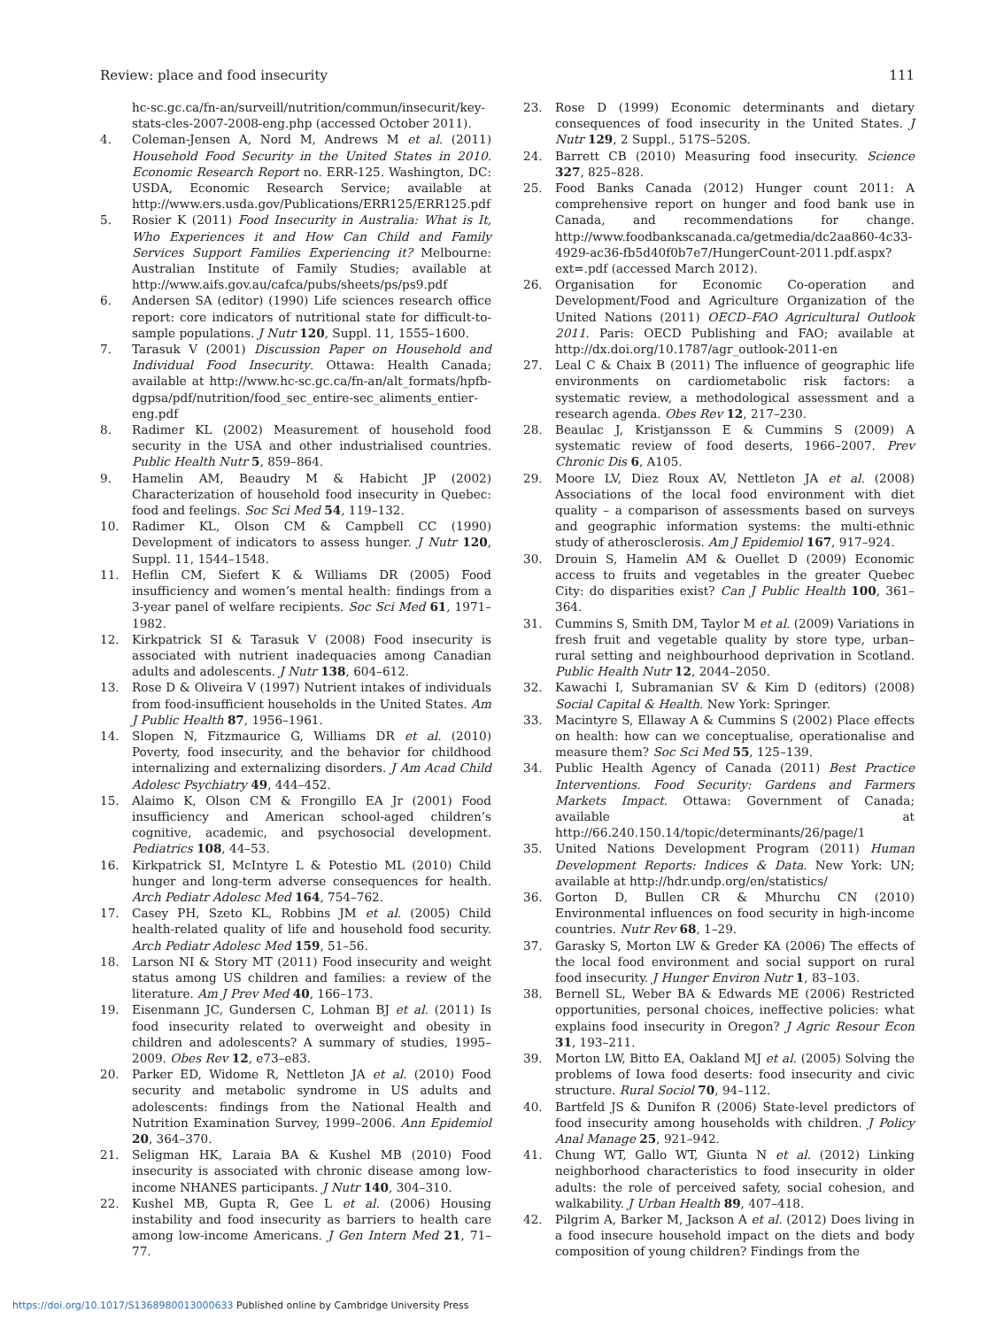Review: place and food insecurity 111
hc-sc.gc.ca/fn-an/surveill/nutrition/commun/insecurit/key-stats-cles-2007-2008-eng.php (accessed October 2011).
4. Coleman-Jensen A, Nord M, Andrews M et al. (2011) Household Food Security in the United States in 2010. Economic Research Report no. ERR-125. Washington, DC: USDA, Economic Research Service; available at http://www.ers.usda.gov/Publications/ERR125/ERR125.pdf
5. Rosier K (2011) Food Insecurity in Australia: What is It, Who Experiences it and How Can Child and Family Services Support Families Experiencing it? Melbourne: Australian Institute of Family Studies; available at http://www.aifs.gov.au/cafca/pubs/sheets/ps/ps9.pdf
6. Andersen SA (editor) (1990) Life sciences research office report: core indicators of nutritional state for difficult-to-sample populations. J Nutr 120, Suppl. 11, 1555–1600.
7. Tarasuk V (2001) Discussion Paper on Household and Individual Food Insecurity. Ottawa: Health Canada; available at http://www.hc-sc.gc.ca/fn-an/alt_formats/hpfb-dgpsa/pdf/nutrition/food_sec_entire-sec_aliments_entier-eng.pdf
8. Radimer KL (2002) Measurement of household food security in the USA and other industrialised countries. Public Health Nutr 5, 859–864.
9. Hamelin AM, Beaudry M & Habicht JP (2002) Characterization of household food insecurity in Quebec: food and feelings. Soc Sci Med 54, 119–132.
10. Radimer KL, Olson CM & Campbell CC (1990) Development of indicators to assess hunger. J Nutr 120, Suppl. 11, 1544–1548.
11. Heflin CM, Siefert K & Williams DR (2005) Food insufficiency and women’s mental health: findings from a 3-year panel of welfare recipients. Soc Sci Med 61, 1971–1982.
12. Kirkpatrick SI & Tarasuk V (2008) Food insecurity is associated with nutrient inadequacies among Canadian adults and adolescents. J Nutr 138, 604–612.
13. Rose D & Oliveira V (1997) Nutrient intakes of individuals from food-insufficient households in the United States. Am J Public Health 87, 1956–1961.
14. Slopen N, Fitzmaurice G, Williams DR et al. (2010) Poverty, food insecurity, and the behavior for childhood internalizing and externalizing disorders. J Am Acad Child Adolesc Psychiatry 49, 444–452.
15. Alaimo K, Olson CM & Frongillo EA Jr (2001) Food insufficiency and American school-aged children’s cognitive, academic, and psychosocial development. Pediatrics 108, 44–53.
16. Kirkpatrick SI, McIntyre L & Potestio ML (2010) Child hunger and long-term adverse consequences for health. Arch Pediatr Adolesc Med 164, 754–762.
17. Casey PH, Szeto KL, Robbins JM et al. (2005) Child health-related quality of life and household food security. Arch Pediatr Adolesc Med 159, 51–56.
18. Larson NI & Story MT (2011) Food insecurity and weight status among US children and families: a review of the literature. Am J Prev Med 40, 166–173.
19. Eisenmann JC, Gundersen C, Lohman BJ et al. (2011) Is food insecurity related to overweight and obesity in children and adolescents? A summary of studies, 1995–2009. Obes Rev 12, e73–e83.
20. Parker ED, Widome R, Nettleton JA et al. (2010) Food security and metabolic syndrome in US adults and adolescents: findings from the National Health and Nutrition Examination Survey, 1999–2006. Ann Epidemiol 20, 364–370.
21. Seligman HK, Laraia BA & Kushel MB (2010) Food insecurity is associated with chronic disease among low-income NHANES participants. J Nutr 140, 304–310.
22. Kushel MB, Gupta R, Gee L et al. (2006) Housing instability and food insecurity as barriers to health care among low-income Americans. J Gen Intern Med 21, 71–77.
23. Rose D (1999) Economic determinants and dietary consequences of food insecurity in the United States. J Nutr 129, 2 Suppl., 517S–520S.
24. Barrett CB (2010) Measuring food insecurity. Science 327, 825–828.
25. Food Banks Canada (2012) Hunger count 2011: A comprehensive report on hunger and food bank use in Canada, and recommendations for change. http://www.foodbankscanada.ca/getmedia/dc2aa860-4c33-4929-ac36-fb5d40f0b7e7/HungerCount-2011.pdf.aspx?ext=.pdf (accessed March 2012).
26. Organisation for Economic Co-operation and Development/Food and Agriculture Organization of the United Nations (2011) OECD–FAO Agricultural Outlook 2011. Paris: OECD Publishing and FAO; available at http://dx.doi.org/10.1787/agr_outlook-2011-en
27. Leal C & Chaix B (2011) The influence of geographic life environments on cardiometabolic risk factors: a systematic review, a methodological assessment and a research agenda. Obes Rev 12, 217–230.
28. Beaulac J, Kristjansson E & Cummins S (2009) A systematic review of food deserts, 1966–2007. Prev Chronic Dis 6, A105.
29. Moore LV, Diez Roux AV, Nettleton JA et al. (2008) Associations of the local food environment with diet quality – a comparison of assessments based on surveys and geographic information systems: the multi-ethnic study of atherosclerosis. Am J Epidemiol 167, 917–924.
30. Drouin S, Hamelin AM & Ouellet D (2009) Economic access to fruits and vegetables in the greater Quebec City: do disparities exist? Can J Public Health 100, 361–364.
31. Cummins S, Smith DM, Taylor M et al. (2009) Variations in fresh fruit and vegetable quality by store type, urban–rural setting and neighbourhood deprivation in Scotland. Public Health Nutr 12, 2044–2050.
32. Kawachi I, Subramanian SV & Kim D (editors) (2008) Social Capital & Health. New York: Springer.
33. Macintyre S, Ellaway A & Cummins S (2002) Place effects on health: how can we conceptualise, operationalise and measure them? Soc Sci Med 55, 125–139.
34. Public Health Agency of Canada (2011) Best Practice Interventions. Food Security: Gardens and Farmers Markets Impact. Ottawa: Government of Canada; available at http://66.240.150.14/topic/determinants/26/page/1
35. United Nations Development Program (2011) Human Development Reports: Indices & Data. New York: UN; available at http://hdr.undp.org/en/statistics/
36. Gorton D, Bullen CR & Mhurchu CN (2010) Environmental influences on food security in high-income countries. Nutr Rev 68, 1–29.
37. Garasky S, Morton LW & Greder KA (2006) The effects of the local food environment and social support on rural food insecurity. J Hunger Environ Nutr 1, 83–103.
38. Bernell SL, Weber BA & Edwards ME (2006) Restricted opportunities, personal choices, ineffective policies: what explains food insecurity in Oregon? J Agric Resour Econ 31, 193–211.
39. Morton LW, Bitto EA, Oakland MJ et al. (2005) Solving the problems of Iowa food deserts: food insecurity and civic structure. Rural Sociol 70, 94–112.
40. Bartfeld JS & Dunifon R (2006) State-level predictors of food insecurity among households with children. J Policy Anal Manage 25, 921–942.
41. Chung WT, Gallo WT, Giunta N et al. (2012) Linking neighborhood characteristics to food insecurity in older adults: the role of perceived safety, social cohesion, and walkability. J Urban Health 89, 407–418.
42. Pilgrim A, Barker M, Jackson A et al. (2012) Does living in a food insecure household impact on the diets and body composition of young children? Findings from the
https://doi.org/10.1017/S1368980013000633 Published online by Cambridge University Press